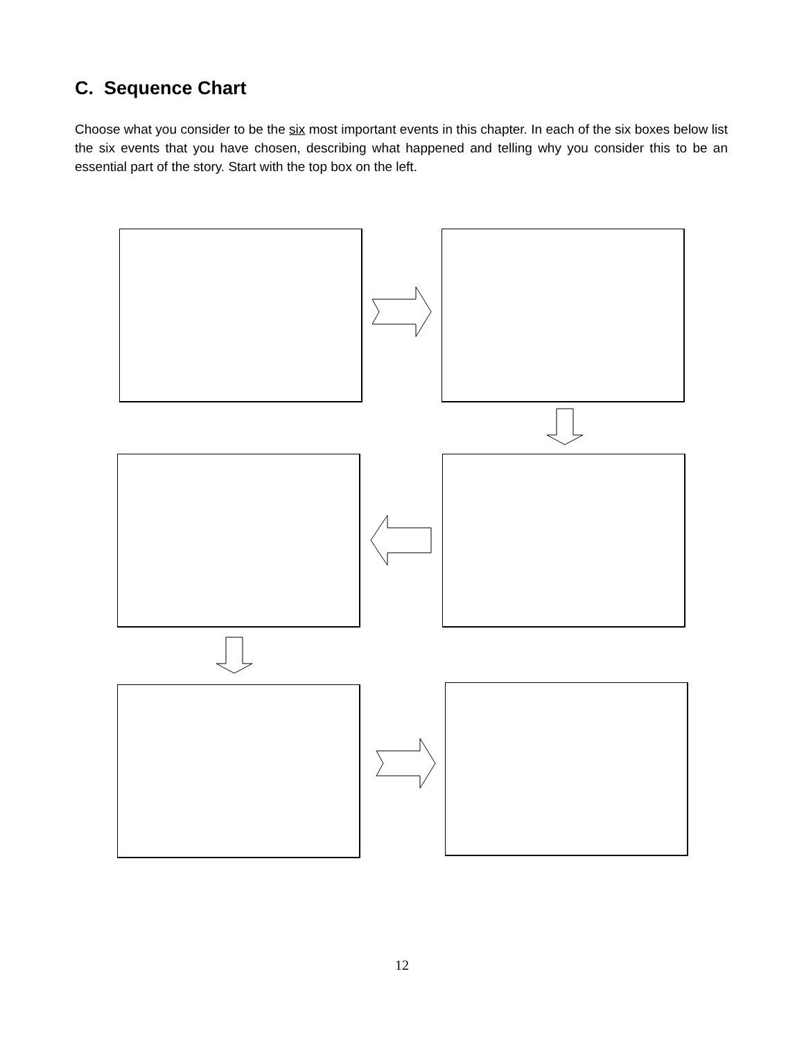C. Sequence Chart
Choose what you consider to be the six most important events in this chapter. In each of the six boxes below list the six events that you have chosen, describing what happened and telling why you consider this to be an essential part of the story. Start with the top box on the left.
12